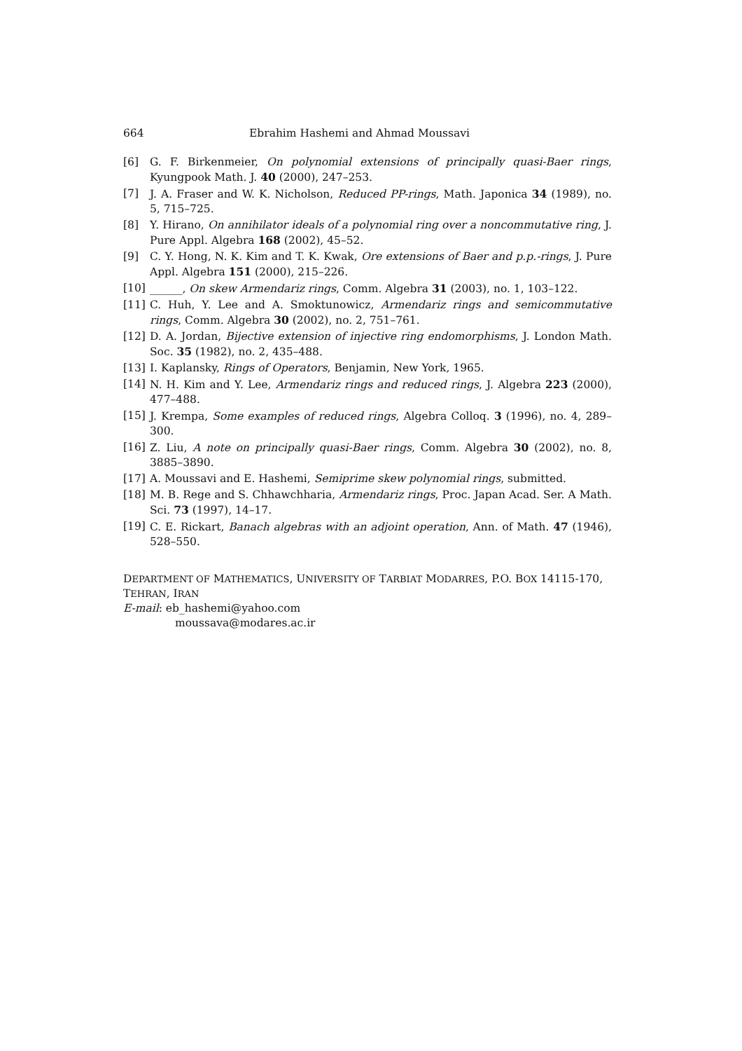664 Ebrahim Hashemi and Ahmad Moussavi
[6] G. F. Birkenmeier, On polynomial extensions of principally quasi-Baer rings, Kyungpook Math. J. 40 (2000), 247–253.
[7] J. A. Fraser and W. K. Nicholson, Reduced PP-rings, Math. Japonica 34 (1989), no. 5, 715–725.
[8] Y. Hirano, On annihilator ideals of a polynomial ring over a noncommutative ring, J. Pure Appl. Algebra 168 (2002), 45–52.
[9] C. Y. Hong, N. K. Kim and T. K. Kwak, Ore extensions of Baer and p.p.-rings, J. Pure Appl. Algebra 151 (2000), 215–226.
[10] ______, On skew Armendariz rings, Comm. Algebra 31 (2003), no. 1, 103–122.
[11] C. Huh, Y. Lee and A. Smoktunowicz, Armendariz rings and semicommutative rings, Comm. Algebra 30 (2002), no. 2, 751–761.
[12] D. A. Jordan, Bijective extension of injective ring endomorphisms, J. London Math. Soc. 35 (1982), no. 2, 435–488.
[13] I. Kaplansky, Rings of Operators, Benjamin, New York, 1965.
[14] N. H. Kim and Y. Lee, Armendariz rings and reduced rings, J. Algebra 223 (2000), 477–488.
[15] J. Krempa, Some examples of reduced rings, Algebra Colloq. 3 (1996), no. 4, 289–300.
[16] Z. Liu, A note on principally quasi-Baer rings, Comm. Algebra 30 (2002), no. 8, 3885–3890.
[17] A. Moussavi and E. Hashemi, Semiprime skew polynomial rings, submitted.
[18] M. B. Rege and S. Chhawchharia, Armendariz rings, Proc. Japan Acad. Ser. A Math. Sci. 73 (1997), 14–17.
[19] C. E. Rickart, Banach algebras with an adjoint operation, Ann. of Math. 47 (1946), 528–550.
DEPARTMENT OF MATHEMATICS, UNIVERSITY OF TARBIAT MODARRES, P.O. BOX 14115-170, TEHRAN, IRAN
E-mail: eb_hashemi@yahoo.com
moussava@modares.ac.ir